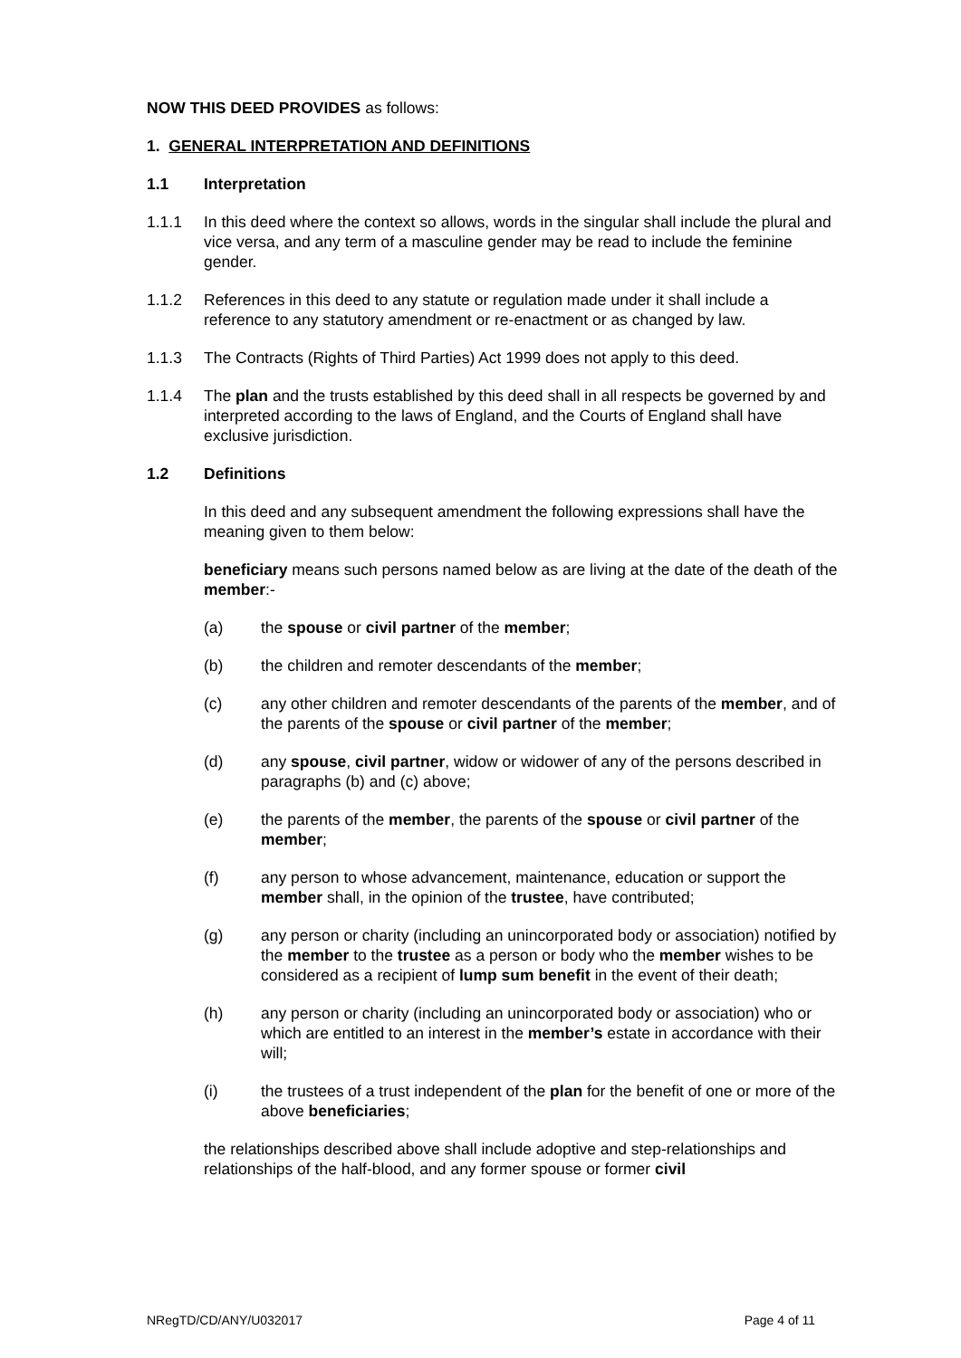NOW THIS DEED PROVIDES as follows:
1. GENERAL INTERPRETATION AND DEFINITIONS
1.1 Interpretation
1.1.1 In this deed where the context so allows, words in the singular shall include the plural and vice versa, and any term of a masculine gender may be read to include the feminine gender.
1.1.2 References in this deed to any statute or regulation made under it shall include a reference to any statutory amendment or re-enactment or as changed by law.
1.1.3 The Contracts (Rights of Third Parties) Act 1999 does not apply to this deed.
1.1.4 The plan and the trusts established by this deed shall in all respects be governed by and interpreted according to the laws of England, and the Courts of England shall have exclusive jurisdiction.
1.2 Definitions
In this deed and any subsequent amendment the following expressions shall have the meaning given to them below:
beneficiary means such persons named below as are living at the date of the death of the member:-
(a) the spouse or civil partner of the member;
(b) the children and remoter descendants of the member;
(c) any other children and remoter descendants of the parents of the member, and of the parents of the spouse or civil partner of the member;
(d) any spouse, civil partner, widow or widower of any of the persons described in paragraphs (b) and (c) above;
(e) the parents of the member, the parents of the spouse or civil partner of the member;
(f) any person to whose advancement, maintenance, education or support the member shall, in the opinion of the trustee, have contributed;
(g) any person or charity (including an unincorporated body or association) notified by the member to the trustee as a person or body who the member wishes to be considered as a recipient of lump sum benefit in the event of their death;
(h) any person or charity (including an unincorporated body or association) who or which are entitled to an interest in the member’s estate in accordance with their will;
(i) the trustees of a trust independent of the plan for the benefit of one or more of the above beneficiaries;
the relationships described above shall include adoptive and step-relationships and relationships of the half-blood, and any former spouse or former civil
NRegTD/CD/ANY/U032017 Page 4 of 11